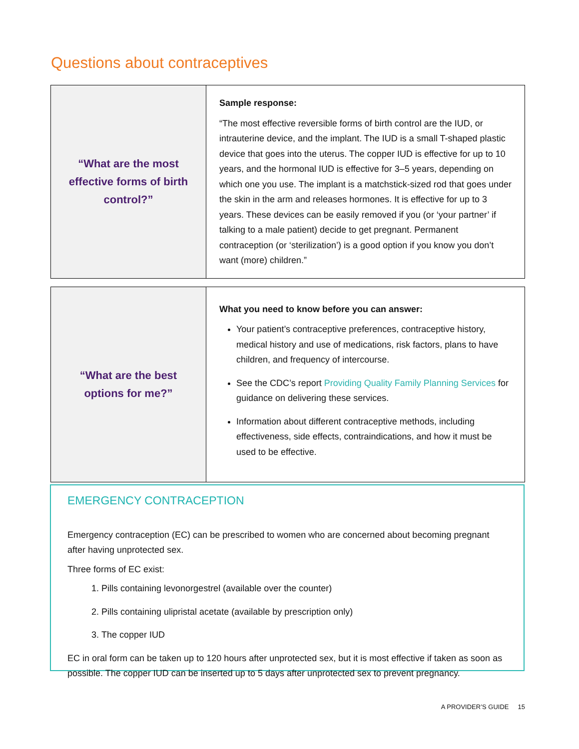Questions about contraceptives
| “What are the most effective forms of birth control?” | Sample response: “The most effective reversible forms of birth control are the IUD, or intrauterine device, and the implant. The IUD is a small T-shaped plastic device that goes into the uterus. The copper IUD is effective for up to 10 years, and the hormonal IUD is effective for 3–5 years, depending on which one you use. The implant is a matchstick-sized rod that goes under the skin in the arm and releases hormones. It is effective for up to 3 years. These devices can be easily removed if you (or ‘your partner’ if talking to a male patient) decide to get pregnant. Permanent contraception (or ‘sterilization’) is a good option if you know you don’t want (more) children.” |
| “What are the best options for me?” | What you need to know before you can answer: Your patient’s contraceptive preferences, contraceptive history, medical history and use of medications, risk factors, plans to have children, and frequency of intercourse. See the CDC’s report Providing Quality Family Planning Services for guidance on delivering these services. Information about different contraceptive methods, including effectiveness, side effects, contraindications, and how it must be used to be effective. |
EMERGENCY CONTRACEPTION
Emergency contraception (EC) can be prescribed to women who are concerned about becoming pregnant after having unprotected sex.
Three forms of EC exist:
1. Pills containing levonorgestrel (available over the counter)
2. Pills containing ulipristal acetate (available by prescription only)
3. The copper IUD
EC in oral form can be taken up to 120 hours after unprotected sex, but it is most effective if taken as soon as possible. The copper IUD can be inserted up to 5 days after unprotected sex to prevent pregnancy.
A PROVIDER’S GUIDE 15